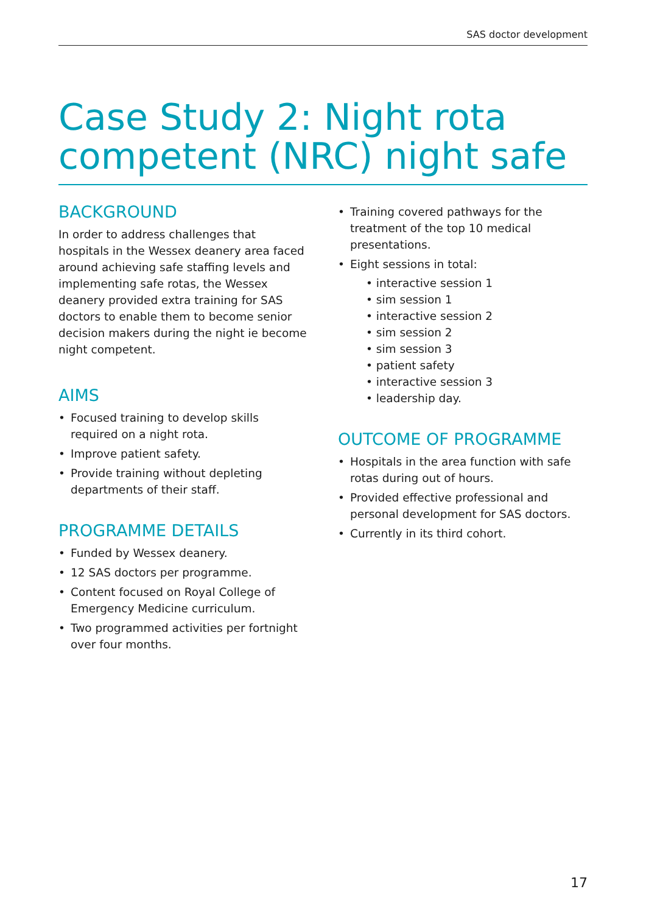SAS doctor development
Case Study 2: Night rota competent (NRC) night safe
BACKGROUND
In order to address challenges that hospitals in the Wessex deanery area faced around achieving safe staffing levels and implementing safe rotas, the Wessex deanery provided extra training for SAS doctors to enable them to become senior decision makers during the night ie become night competent.
AIMS
• Focused training to develop skills required on a night rota.
• Improve patient safety.
• Provide training without depleting departments of their staff.
PROGRAMME DETAILS
• Funded by Wessex deanery.
• 12 SAS doctors per programme.
• Content focused on Royal College of Emergency Medicine curriculum.
• Two programmed activities per fortnight over four months.
• Training covered pathways for the treatment of the top 10 medical presentations.
• Eight sessions in total:
• interactive session 1
• sim session 1
• interactive session 2
• sim session 2
• sim session 3
• patient safety
• interactive session 3
• leadership day.
OUTCOME OF PROGRAMME
• Hospitals in the area function with safe rotas during out of hours.
• Provided effective professional and personal development for SAS doctors.
• Currently in its third cohort.
17